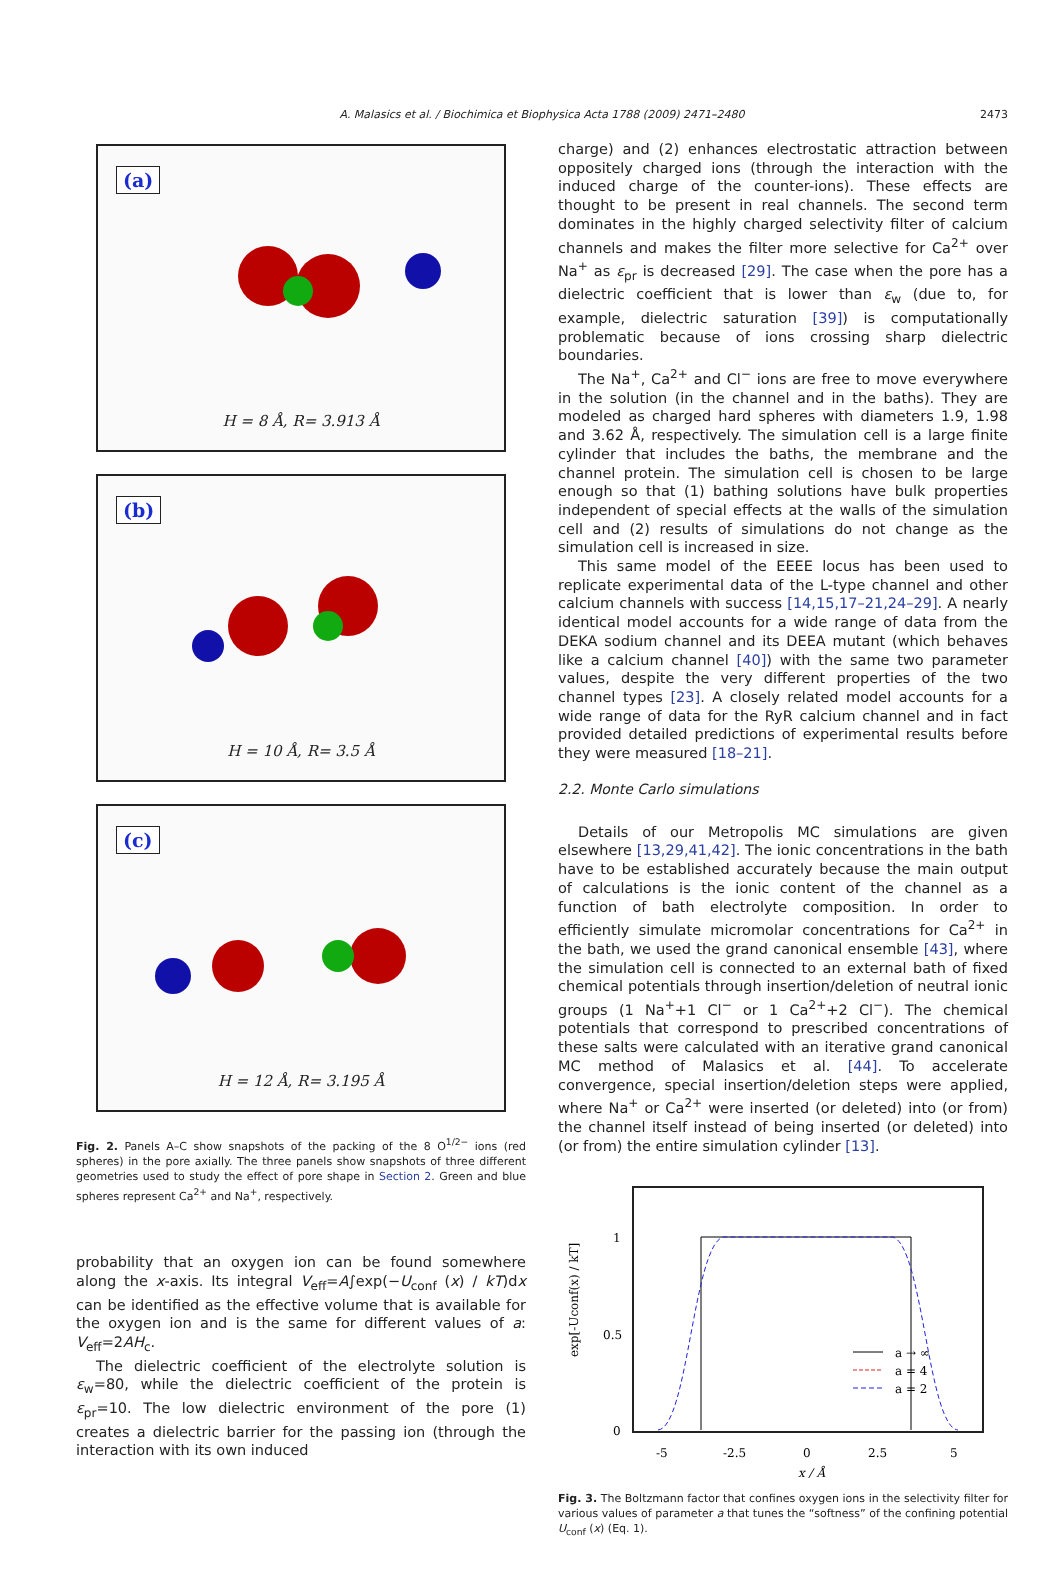A. Malasics et al. / Biochimica et Biophysica Acta 1788 (2009) 2471–2480 2473
(a)
H = 8 Å, R= 3.913 Å
(b)
H = 10 Å, R= 3.5 Å
(c)
H = 12 Å, R= 3.195 Å
Fig. 2. Panels A–C show snapshots of the packing of the 8 O<sup>1/2−</sup> ions (red spheres) in the pore axially. The three panels show snapshots of three different geometries used to study the effect of pore shape in Section 2. Green and blue spheres represent Ca<sup>2+</sup> and Na<sup>+</sup>, respectively.
probability that an oxygen ion can be found somewhere along the x-axis. Its integral V<sub>eff</sub>=A∫exp(−U<sub>conf</sub> (x) / kT)dx can be identified as the effective volume that is available for the oxygen ion and is the same for different values of a: V<sub>eff</sub>=2AH<sub>c</sub>.
The dielectric coefficient of the electrolyte solution is ε<sub>w</sub>=80, while the dielectric coefficient of the protein is ε<sub>pr</sub>=10. The low dielectric environment of the pore (1) creates a dielectric barrier for the passing ion (through the interaction with its own induced
charge) and (2) enhances electrostatic attraction between oppositely charged ions (through the interaction with the induced charge of the counter-ions). These effects are thought to be present in real channels. The second term dominates in the highly charged selectivity filter of calcium channels and makes the filter more selective for Ca<sup>2+</sup> over Na<sup>+</sup> as ε<sub>pr</sub> is decreased [29]. The case when the pore has a dielectric coefficient that is lower than ε<sub>w</sub> (due to, for example, dielectric saturation [39]) is computationally problematic because of ions crossing sharp dielectric boundaries.
The Na<sup>+</sup>, Ca<sup>2+</sup> and Cl<sup>−</sup> ions are free to move everywhere in the solution (in the channel and in the baths). They are modeled as charged hard spheres with diameters 1.9, 1.98 and 3.62 Å, respectively. The simulation cell is a large finite cylinder that includes the baths, the membrane and the channel protein. The simulation cell is chosen to be large enough so that (1) bathing solutions have bulk properties independent of special effects at the walls of the simulation cell and (2) results of simulations do not change as the simulation cell is increased in size.
This same model of the EEEE locus has been used to replicate experimental data of the L-type channel and other calcium channels with success [14,15,17–21,24–29]. A nearly identical model accounts for a wide range of data from the DEKA sodium channel and its DEEA mutant (which behaves like a calcium channel [40]) with the same two parameter values, despite the very different properties of the two channel types [23]. A closely related model accounts for a wide range of data for the RyR calcium channel and in fact provided detailed predictions of experimental results before they were measured [18–21].
2.2. Monte Carlo simulations
Details of our Metropolis MC simulations are given elsewhere [13,29,41,42]. The ionic concentrations in the bath have to be established accurately because the main output of calculations is the ionic content of the channel as a function of bath electrolyte composition. In order to efficiently simulate micromolar concentrations for Ca<sup>2+</sup> in the bath, we used the grand canonical ensemble [43], where the simulation cell is connected to an external bath of fixed chemical potentials through insertion/deletion of neutral ionic groups (1 Na<sup>+</sup>+1 Cl<sup>−</sup> or 1 Ca<sup>2+</sup>+2 Cl<sup>−</sup>). The chemical potentials that correspond to prescribed concentrations of these salts were calculated with an iterative grand canonical MC method of Malasics et al. [44]. To accelerate convergence, special insertion/deletion steps were applied, where Na<sup>+</sup> or Ca<sup>2+</sup> were inserted (or deleted) into (or from) the channel itself instead of being inserted (or deleted) into (or from) the entire simulation cylinder [13].
1
0.5
0
-5
-2.5
0
2.5
5
x / Å
exp[-Uconf(x) / kT]
a → ∞
a = 4
a = 2
Fig. 3. The Boltzmann factor that confines oxygen ions in the selectivity filter for various values of parameter a that tunes the “softness” of the confining potential U<sub>conf</sub> (x) (Eq. 1).